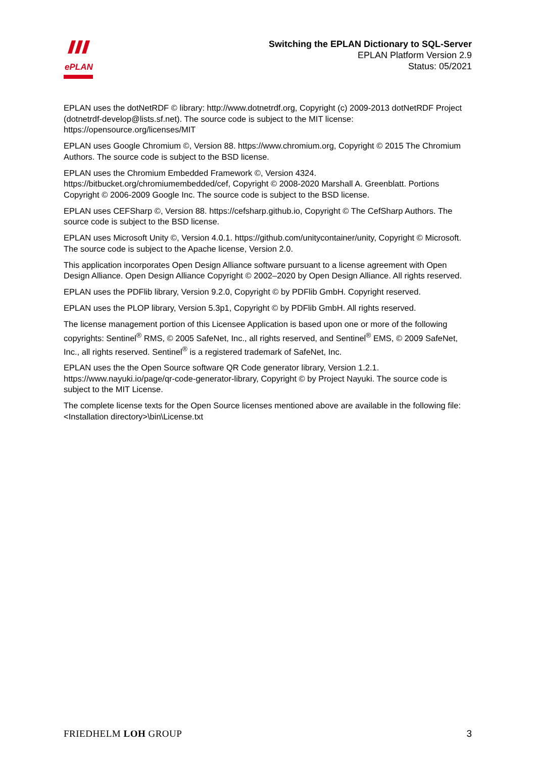ePLAN
Switching the EPLAN Dictionary to SQL-Server
EPLAN Platform Version 2.9
Status: 05/2021
EPLAN uses the dotNetRDF © library: http://www.dotnetrdf.org, Copyright (c) 2009-2013 dotNetRDF Project (dotnetrdf-develop@lists.sf.net). The source code is subject to the MIT license: https://opensource.org/licenses/MIT
EPLAN uses Google Chromium ©, Version 88. https://www.chromium.org, Copyright © 2015 The Chromium Authors. The source code is subject to the BSD license.
EPLAN uses the Chromium Embedded Framework ©, Version 4324. https://bitbucket.org/chromiumembedded/cef, Copyright © 2008-2020 Marshall A. Greenblatt. Portions Copyright © 2006-2009 Google Inc. The source code is subject to the BSD license.
EPLAN uses CEFSharp ©, Version 88. https://cefsharp.github.io, Copyright © The CefSharp Authors. The source code is subject to the BSD license.
EPLAN uses Microsoft Unity ©, Version 4.0.1. https://github.com/unitycontainer/unity, Copyright © Microsoft. The source code is subject to the Apache license, Version 2.0.
This application incorporates Open Design Alliance software pursuant to a license agreement with Open Design Alliance. Open Design Alliance Copyright © 2002–2020 by Open Design Alliance. All rights reserved.
EPLAN uses the PDFlib library, Version 9.2.0, Copyright © by PDFlib GmbH. Copyright reserved.
EPLAN uses the PLOP library, Version 5.3p1, Copyright © by PDFlib GmbH. All rights reserved.
The license management portion of this Licensee Application is based upon one or more of the following copyrights: Sentinel<sup>®</sup> RMS, © 2005 SafeNet, Inc., all rights reserved, and Sentinel<sup>®</sup> EMS, © 2009 SafeNet, Inc., all rights reserved. Sentinel<sup>®</sup> is a registered trademark of SafeNet, Inc.
EPLAN uses the the Open Source software QR Code generator library, Version 1.2.1. https://www.nayuki.io/page/qr-code-generator-library, Copyright © by Project Nayuki. The source code is subject to the MIT License.
The complete license texts for the Open Source licenses mentioned above are available in the following file:
<Installation directory>\bin\License.txt
FRIEDHELM LOH GROUP 3